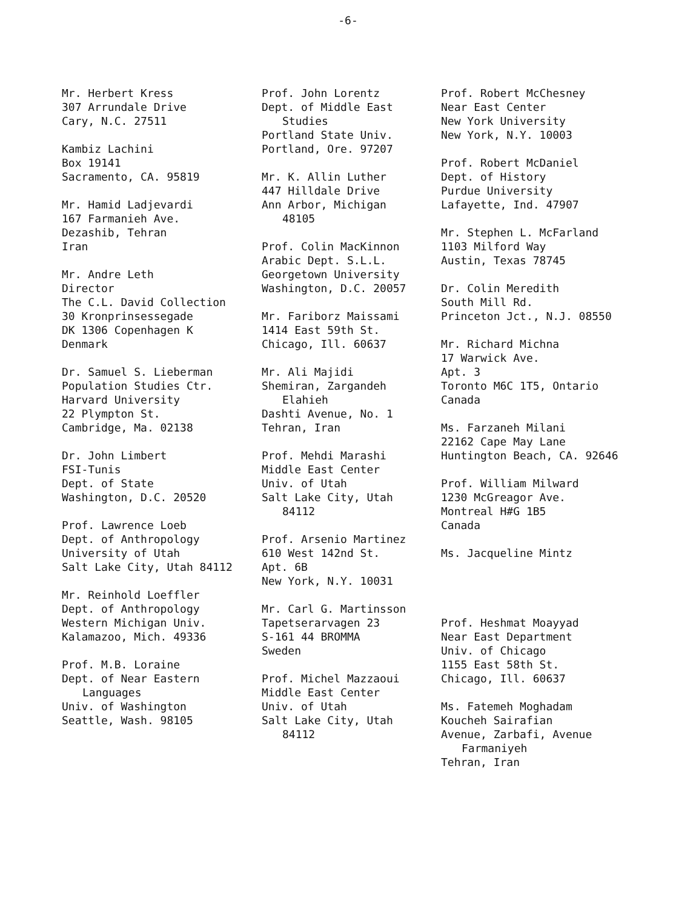-6-
Mr. Herbert Kress
307 Arrundale Drive
Cary, N.C. 27511
Kambiz Lachini
Box 19141
Sacramento, CA. 95819
Mr. Hamid Ladjevardi
167 Farmanieh Ave.
Dezashib, Tehran
Iran
Mr. Andre Leth
Director
The C.L. David Collection
30 Kronprinsessegade
DK 1306 Copenhagen K
Denmark
Dr. Samuel S. Lieberman
Population Studies Ctr.
Harvard University
22 Plympton St.
Cambridge, Ma. 02138
Dr. John Limbert
FSI-Tunis
Dept. of State
Washington, D.C. 20520
Prof. Lawrence Loeb
Dept. of Anthropology
University of Utah
Salt Lake City, Utah 84112
Mr. Reinhold Loeffler
Dept. of Anthropology
Western Michigan Univ.
Kalamazoo, Mich. 49336
Prof. M.B. Loraine
Dept. of Near Eastern
Languages
Univ. of Washington
Seattle, Wash. 98105
Prof. John Lorentz
Dept. of Middle East
Studies
Portland State Univ.
Portland, Ore. 97207
Mr. K. Allin Luther
447 Hilldale Drive
Ann Arbor, Michigan
48105
Prof. Colin MacKinnon
Arabic Dept. S.L.L.
Georgetown University
Washington, D.C. 20057
Mr. Fariborz Maissami
1414 East 59th St.
Chicago, Ill. 60637
Mr. Ali Majidi
Shemiran, Zargandeh
Elahieh
Dashti Avenue, No. 1
Tehran, Iran
Prof. Mehdi Marashi
Middle East Center
Univ. of Utah
Salt Lake City, Utah
84112
Prof. Arsenio Martinez
610 West 142nd St.
Apt. 6B
New York, N.Y. 10031
Mr. Carl G. Martinsson
Tapetserarvagen 23
S-161 44 BROMMA
Sweden
Prof. Michel Mazzaoui
Middle East Center
Univ. of Utah
Salt Lake City, Utah
84112
Prof. Robert McChesney
Near East Center
New York University
New York, N.Y. 10003
Prof. Robert McDaniel
Dept. of History
Purdue University
Lafayette, Ind. 47907
Mr. Stephen L. McFarland
1103 Milford Way
Austin, Texas 78745
Dr. Colin Meredith
South Mill Rd.
Princeton Jct., N.J. 08550
Mr. Richard Michna
17 Warwick Ave.
Apt. 3
Toronto M6C 1T5, Ontario
Canada
Ms. Farzaneh Milani
22162 Cape May Lane
Huntington Beach, CA. 92646
Prof. William Milward
1230 McGreagor Ave.
Montreal H#G 1B5
Canada
Ms. Jacqueline Mintz
Prof. Heshmat Moayyad
Near East Department
Univ. of Chicago
1155 East 58th St.
Chicago, Ill. 60637
Ms. Fatemeh Moghadam
Koucheh Sairafian
Avenue, Zarbafi, Avenue
Farmaniyeh
Tehran, Iran